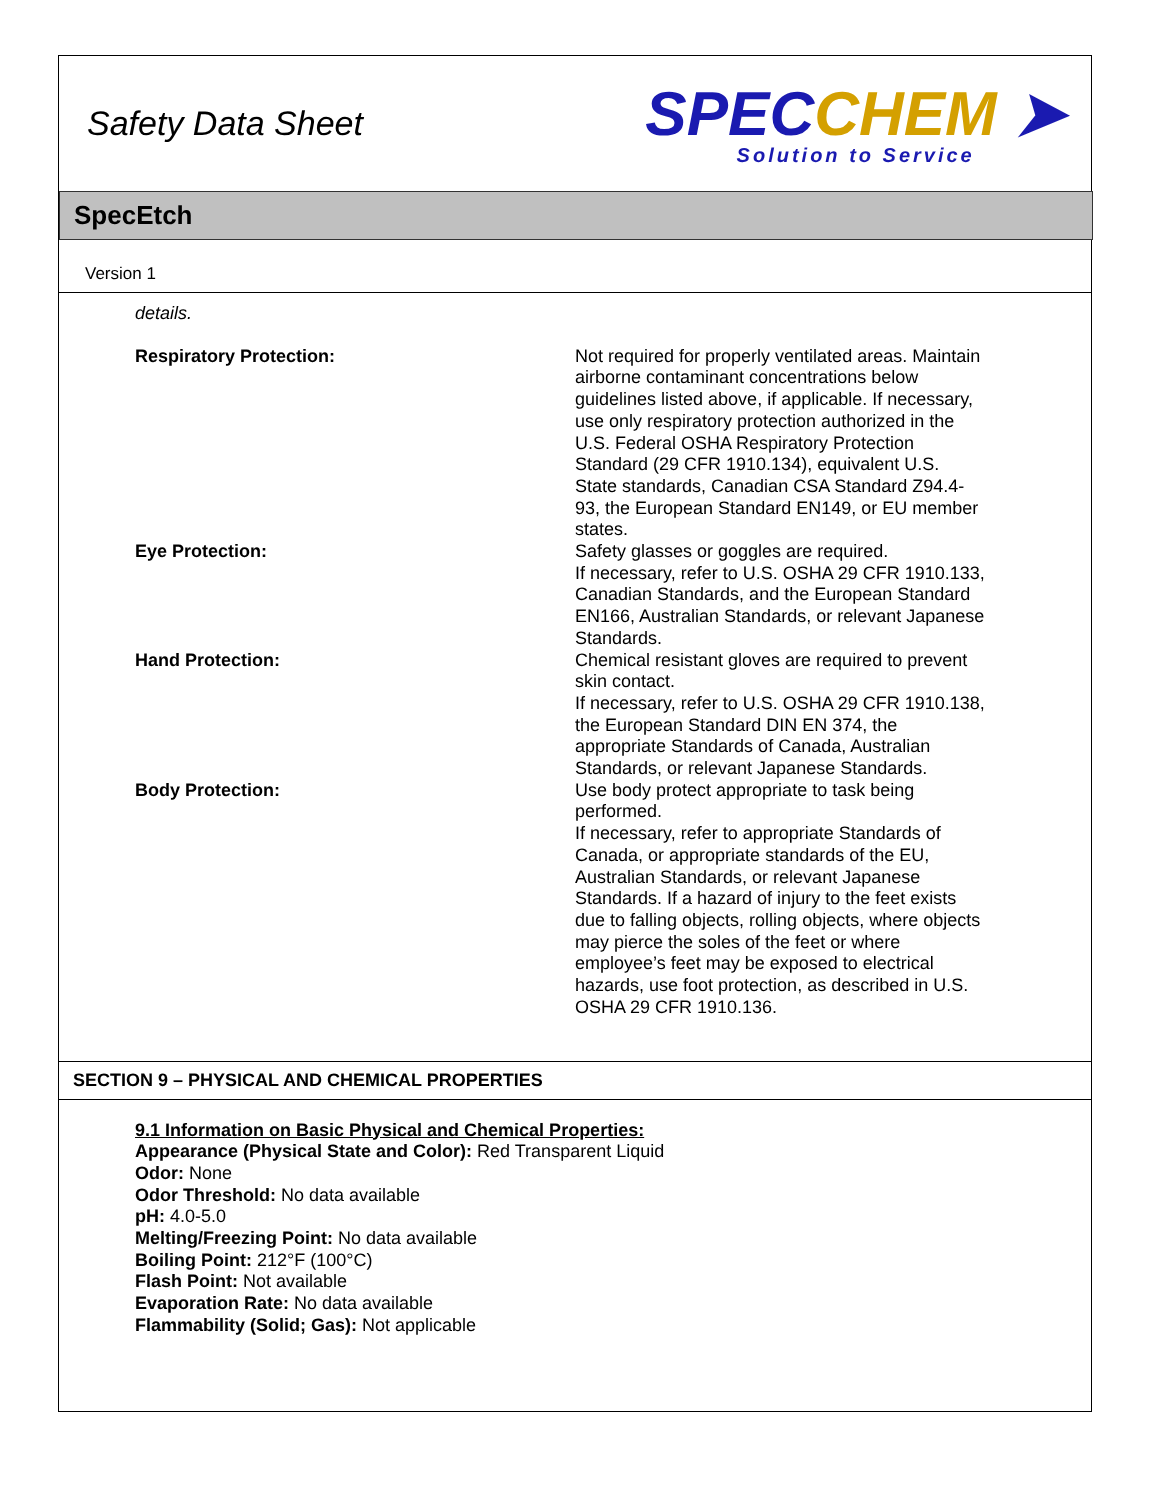Safety Data Sheet
SPECCHEM ➤
Solution to Service
SpecEtch
Version 1
details.
Respiratory Protection: Not required for properly ventilated areas. Maintain airborne contaminant concentrations below guidelines listed above, if applicable. If necessary, use only respiratory protection authorized in the U.S. Federal OSHA Respiratory Protection Standard (29 CFR 1910.134), equivalent U.S. State standards, Canadian CSA Standard Z94.4-93, the European Standard EN149, or EU member states.
Eye Protection: Safety glasses or goggles are required.
If necessary, refer to U.S. OSHA 29 CFR 1910.133, Canadian Standards, and the European Standard EN166, Australian Standards, or relevant Japanese Standards.
Hand Protection: Chemical resistant gloves are required to prevent skin contact.
If necessary, refer to U.S. OSHA 29 CFR 1910.138, the European Standard DIN EN 374, the appropriate Standards of Canada, Australian Standards, or relevant Japanese Standards.
Body Protection: Use body protect appropriate to task being performed.
If necessary, refer to appropriate Standards of Canada, or appropriate standards of the EU, Australian Standards, or relevant Japanese Standards. If a hazard of injury to the feet exists due to falling objects, rolling objects, where objects may pierce the soles of the feet or where employee’s feet may be exposed to electrical hazards, use foot protection, as described in U.S. OSHA 29 CFR 1910.136.
SECTION 9 – PHYSICAL AND CHEMICAL PROPERTIES
9.1 Information on Basic Physical and Chemical Properties:
Appearance (Physical State and Color): Red Transparent Liquid
Odor: None
Odor Threshold: No data available
pH: 4.0-5.0
Melting/Freezing Point: No data available
Boiling Point: 212°F (100°C)
Flash Point: Not available
Evaporation Rate: No data available
Flammability (Solid; Gas): Not applicable